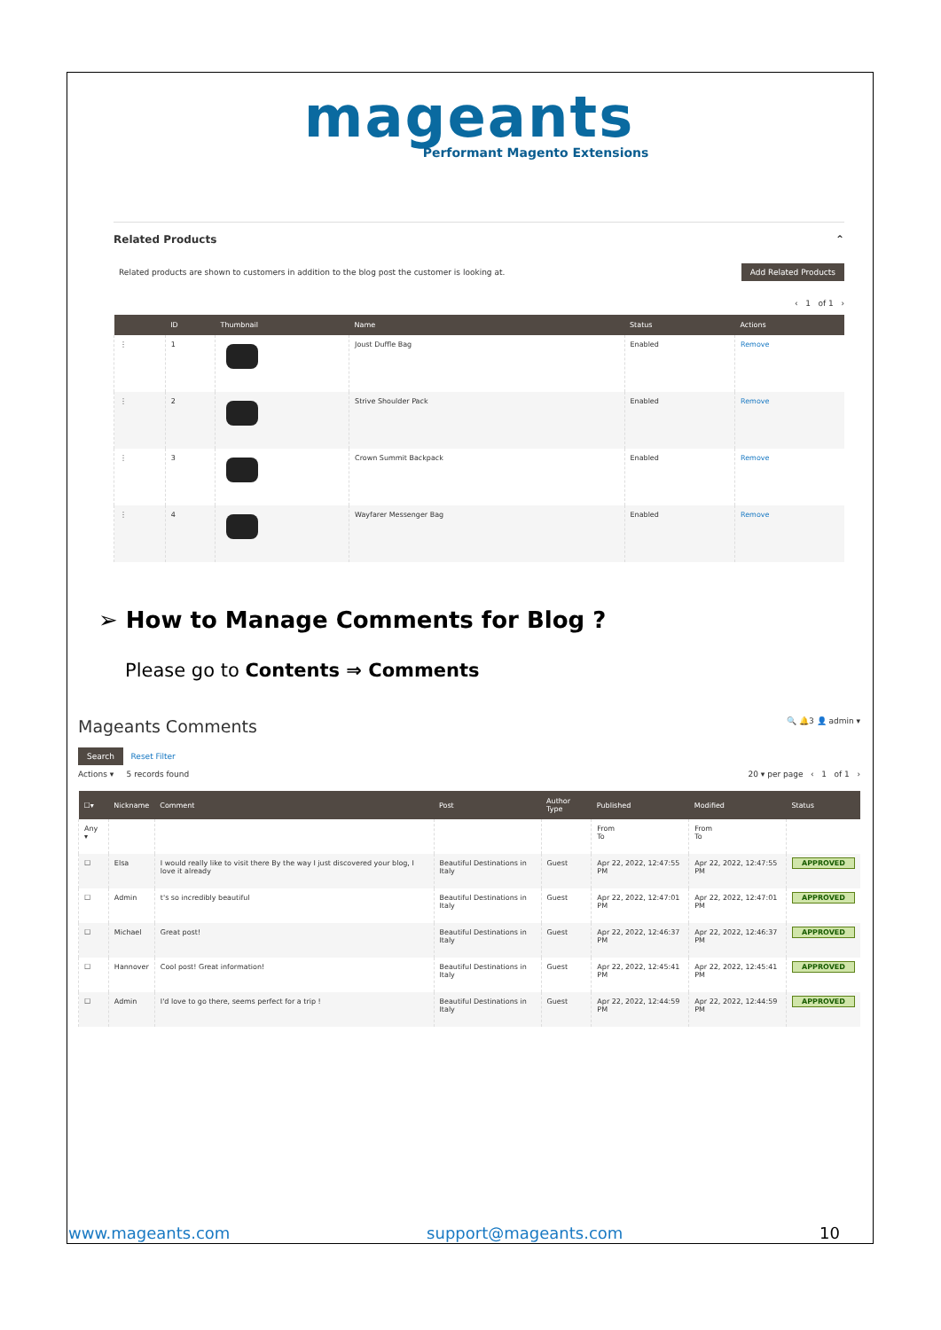mageants
Performant Magento Extensions
Related Products ⌃
Related products are shown to customers in addition to the blog post the customer is looking at. Add Related Products
‹ 1 of 1 ›
| | ID | Thumbnail | Name | Status | Actions |
| --- | --- | --- | --- | --- | --- |
| ⋮ | 1 | | Joust Duffle Bag | Enabled | Remove |
| ⋮ | 2 | | Strive Shoulder Pack | Enabled | Remove |
| ⋮ | 3 | | Crown Summit Backpack | Enabled | Remove |
| ⋮ | 4 | | Wayfarer Messenger Bag | Enabled | Remove |
➢ How to Manage Comments for Blog ?
Please go to Contents ⇒ Comments
Mageants Comments 🔍 🔔3 👤 admin ▾
Search Reset Filter
Actions ▾ 5 records found 20 ▾ per page ‹ 1 of 1 ›
| ☐▾ | Nickname | Comment | Post | Author Type | Published | Modified | Status |
| --- | --- | --- | --- | --- | --- | --- | --- |
| Any ▾ | | | | | From To | From To | |
| ☐ | Elsa | I would really like to visit there By the way I just discovered your blog, I love it already | Beautiful Destinations in Italy | Guest | Apr 22, 2022, 12:47:55 PM | Apr 22, 2022, 12:47:55 PM | APPROVED |
| ☐ | Admin | t's so incredibly beautiful | Beautiful Destinations in Italy | Guest | Apr 22, 2022, 12:47:01 PM | Apr 22, 2022, 12:47:01 PM | APPROVED |
| ☐ | Michael | Great post! | Beautiful Destinations in Italy | Guest | Apr 22, 2022, 12:46:37 PM | Apr 22, 2022, 12:46:37 PM | APPROVED |
| ☐ | Hannover | Cool post! Great information! | Beautiful Destinations in Italy | Guest | Apr 22, 2022, 12:45:41 PM | Apr 22, 2022, 12:45:41 PM | APPROVED |
| ☐ | Admin | I'd love to go there, seems perfect for a trip ! | Beautiful Destinations in Italy | Guest | Apr 22, 2022, 12:44:59 PM | Apr 22, 2022, 12:44:59 PM | APPROVED |
www.mageants.com support@mageants.com 10